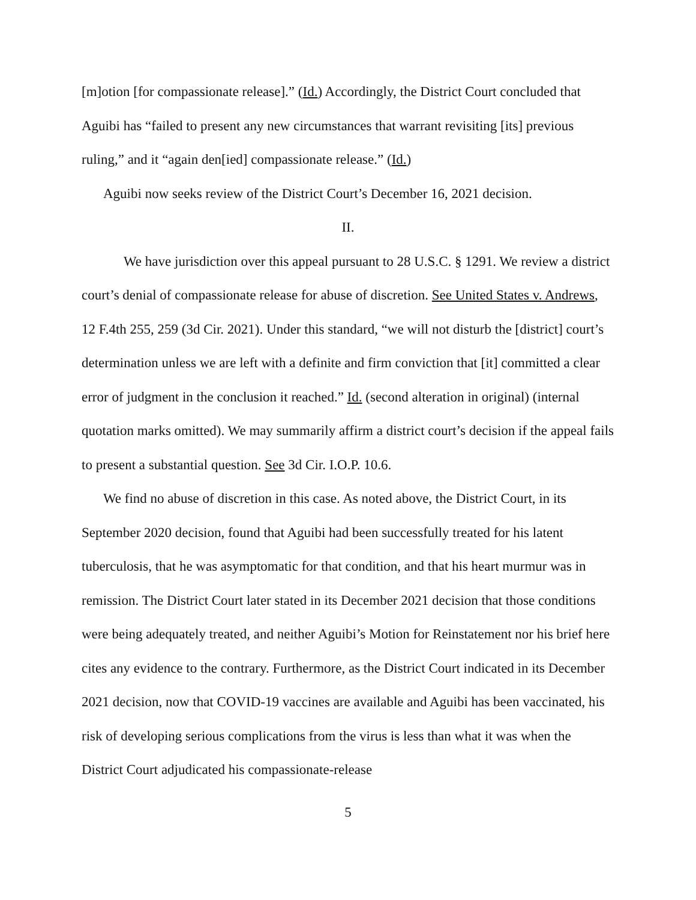[m]otion [for compassionate release].” (Id.) Accordingly, the District Court concluded that Aguibi has “failed to present any new circumstances that warrant revisiting [its] previous ruling,” and it “again den[ied] compassionate release.” (Id.)
Aguibi now seeks review of the District Court’s December 16, 2021 decision.
II.
We have jurisdiction over this appeal pursuant to 28 U.S.C. § 1291. We review a district court’s denial of compassionate release for abuse of discretion. See United States v. Andrews, 12 F.4th 255, 259 (3d Cir. 2021). Under this standard, “we will not disturb the [district] court’s determination unless we are left with a definite and firm conviction that [it] committed a clear error of judgment in the conclusion it reached.” Id. (second alteration in original) (internal quotation marks omitted). We may summarily affirm a district court’s decision if the appeal fails to present a substantial question. See 3d Cir. I.O.P. 10.6.
We find no abuse of discretion in this case. As noted above, the District Court, in its September 2020 decision, found that Aguibi had been successfully treated for his latent tuberculosis, that he was asymptomatic for that condition, and that his heart murmur was in remission. The District Court later stated in its December 2021 decision that those conditions were being adequately treated, and neither Aguibi’s Motion for Reinstatement nor his brief here cites any evidence to the contrary. Furthermore, as the District Court indicated in its December 2021 decision, now that COVID-19 vaccines are available and Aguibi has been vaccinated, his risk of developing serious complications from the virus is less than what it was when the District Court adjudicated his compassionate-release
5